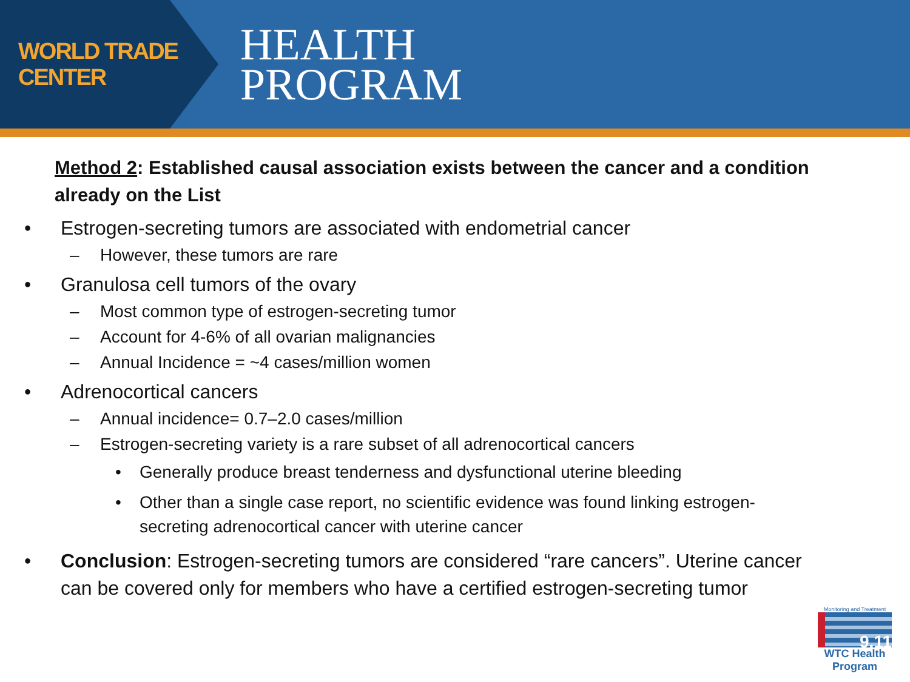WORLD TRADE CENTER
HEALTH
PROGRAM
Method 2: Established causal association exists between the cancer and a condition already on the List
• Estrogen-secreting tumors are associated with endometrial cancer
– However, these tumors are rare
• Granulosa cell tumors of the ovary
– Most common type of estrogen-secreting tumor
– Account for 4-6% of all ovarian malignancies
– Annual Incidence = ~4 cases/million women
• Adrenocortical cancers
– Annual incidence= 0.7–2.0 cases/million
– Estrogen-secreting variety is a rare subset of all adrenocortical cancers
• Generally produce breast tenderness and dysfunctional uterine bleeding
• Other than a single case report, no scientific evidence was found linking estrogen-secreting adrenocortical cancer with uterine cancer
• Conclusion: Estrogen-secreting tumors are considered “rare cancers”. Uterine cancer can be covered only for members who have a certified estrogen-secreting tumor
Monitoring and Treatment
9.11
WTC Health Program